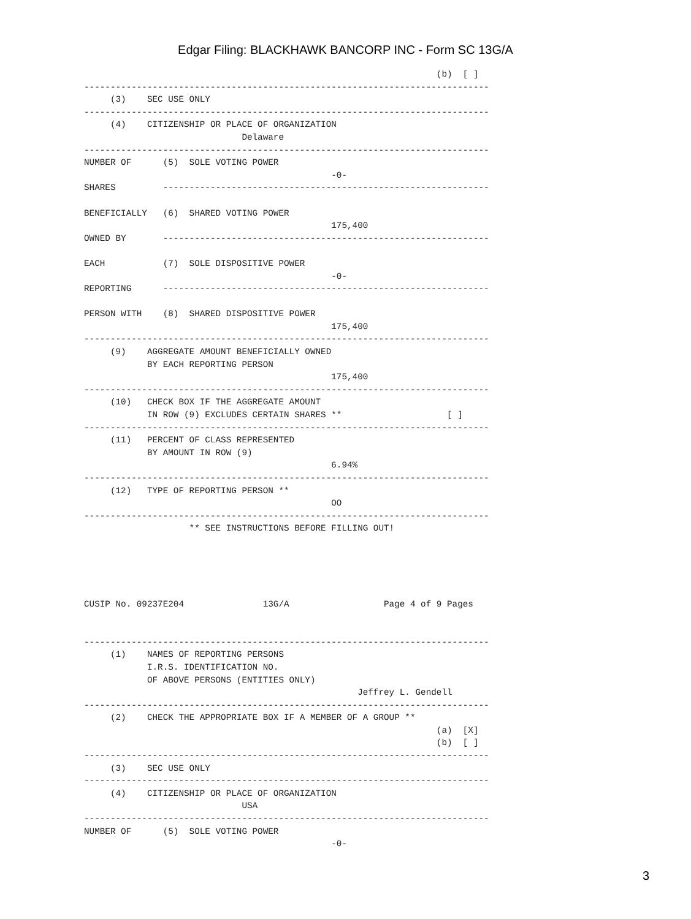Edgar Filing: BLACKHAWK BANCORP INC - Form SC 13G/A
                                                                   (b)  [ ]
-----------------------------------------------------------------------------
     (3)    SEC USE ONLY
-----------------------------------------------------------------------------
     (4)    CITIZENSHIP OR PLACE OF ORGANIZATION
                              Delaware
-----------------------------------------------------------------------------
NUMBER OF      (5)  SOLE VOTING POWER
                                               -0-
SHARES         --------------------------------------------------------------

BENEFICIALLY   (6)  SHARED VOTING POWER
                                               175,400
OWNED BY       --------------------------------------------------------------

EACH           (7)  SOLE DISPOSITIVE POWER
                                               -0-
REPORTING      --------------------------------------------------------------

PERSON WITH    (8)  SHARED DISPOSITIVE POWER
                                               175,400
-----------------------------------------------------------------------------
     (9)    AGGREGATE AMOUNT BENEFICIALLY OWNED
            BY EACH REPORTING PERSON
                                               175,400
-----------------------------------------------------------------------------
     (10)   CHECK BOX IF THE AGGREGATE AMOUNT
            IN ROW (9) EXCLUDES CERTAIN SHARES **                    [ ]
-----------------------------------------------------------------------------
     (11)   PERCENT OF CLASS REPRESENTED
            BY AMOUNT IN ROW (9)
                                               6.94%
-----------------------------------------------------------------------------
     (12)   TYPE OF REPORTING PERSON **
                                               OO
-----------------------------------------------------------------------------
                    ** SEE INSTRUCTIONS BEFORE FILLING OUT!





CUSIP No. 09237E204               13G/A                  Page 4 of 9 Pages


-----------------------------------------------------------------------------
     (1)    NAMES OF REPORTING PERSONS
            I.R.S. IDENTIFICATION NO.
            OF ABOVE PERSONS (ENTITIES ONLY)
                                                    Jeffrey L. Gendell
-----------------------------------------------------------------------------
     (2)    CHECK THE APPROPRIATE BOX IF A MEMBER OF A GROUP **
                                                                   (a)  [X]
                                                                   (b)  [ ]
-----------------------------------------------------------------------------
     (3)    SEC USE ONLY
-----------------------------------------------------------------------------
     (4)    CITIZENSHIP OR PLACE OF ORGANIZATION
                              USA
-----------------------------------------------------------------------------
NUMBER OF      (5)  SOLE VOTING POWER
                                               -0-
3